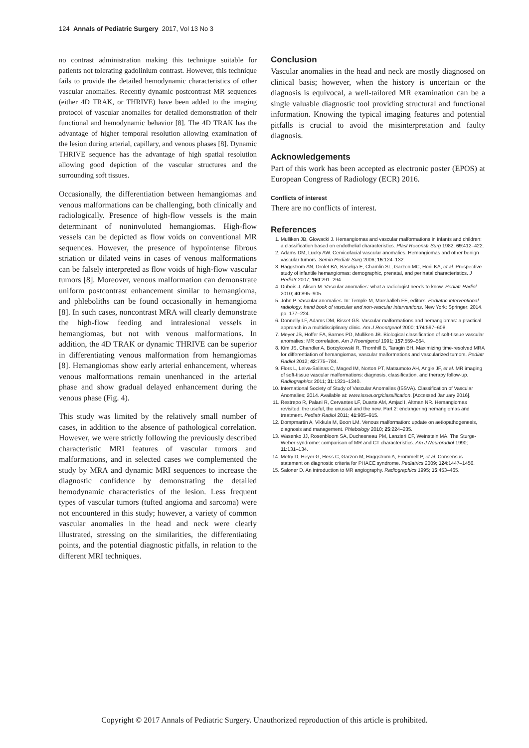124 Annals of Pediatric Surgery 2017, Vol 13 No 3
no contrast administration making this technique suitable for patients not tolerating gadolinium contrast. However, this technique fails to provide the detailed hemodynamic characteristics of other vascular anomalies. Recently dynamic postcontrast MR sequences (either 4D TRAK, or THRIVE) have been added to the imaging protocol of vascular anomalies for detailed demonstration of their functional and hemodynamic behavior [8]. The 4D TRAK has the advantage of higher temporal resolution allowing examination of the lesion during arterial, capillary, and venous phases [8]. Dynamic THRIVE sequence has the advantage of high spatial resolution allowing good depiction of the vascular structures and the surrounding soft tissues.
Occasionally, the differentiation between hemangiomas and venous malformations can be challenging, both clinically and radiologically. Presence of high-flow vessels is the main determinant of noninvoluted hemangiomas. High-flow vessels can be depicted as flow voids on conventional MR sequences. However, the presence of hypointense fibrous striation or dilated veins in cases of venous malformations can be falsely interpreted as flow voids of high-flow vascular tumors [8]. Moreover, venous malformation can demonstrate uniform postcontrast enhancement similar to hemangioma, and phleboliths can be found occasionally in hemangioma [8]. In such cases, noncontrast MRA will clearly demonstrate the high-flow feeding and intralesional vessels in hemangiomas, but not with venous malformations. In addition, the 4D TRAK or dynamic THRIVE can be superior in differentiating venous malformation from hemangiomas [8]. Hemangiomas show early arterial enhancement, whereas venous malformations remain unenhanced in the arterial phase and show gradual delayed enhancement during the venous phase (Fig. 4).
This study was limited by the relatively small number of cases, in addition to the absence of pathological correlation. However, we were strictly following the previously described characteristic MRI features of vascular tumors and malformations, and in selected cases we complemented the study by MRA and dynamic MRI sequences to increase the diagnostic confidence by demonstrating the detailed hemodynamic characteristics of the lesion. Less frequent types of vascular tumors (tufted angioma and sarcoma) were not encountered in this study; however, a variety of common vascular anomalies in the head and neck were clearly illustrated, stressing on the similarities, the differentiating points, and the potential diagnostic pitfalls, in relation to the different MRI techniques.
Conclusion
Vascular anomalies in the head and neck are mostly diagnosed on clinical basis; however, when the history is uncertain or the diagnosis is equivocal, a well-tailored MR examination can be a single valuable diagnostic tool providing structural and functional information. Knowing the typical imaging features and potential pitfalls is crucial to avoid the misinterpretation and faulty diagnosis.
Acknowledgements
Part of this work has been accepted as electronic poster (EPOS) at European Congress of Radiology (ECR) 2016.
Conflicts of interest
There are no conflicts of interest.
References
1. Mulliken JB, Glowacki J. Hemangiomas and vascular malformations in infants and children: a classification based on endothelial characteristics. Plast Reconstr Surg 1982; 69:412–422.
2. Adams DM, Lucky AW. Cervicofacial vascular anomalies. Hemangiomas and other benign vascular tumors. Semin Pediatr Surg 2006; 15:124–132.
3. Haggstrom AN, Drolet BA, Baselga E, Chamlin SL, Garzon MC, Horii KA, et al. Prospective study of infantile hemangiomas: demographic, prenatal, and perinatal characteristics. J Pediatr 2007; 150:291–294.
4. Dubois J, Alison M. Vascular anomalies: what a radiologist needs to know. Pediatr Radiol 2010; 40:895–905.
5. John P. Vascular anomalies. In: Temple M, Marshalleh FE, editors. Pediatric interventional radiology: hand book of vascular and non-vascular interventions. New York: Springer; 2014. pp. 177–224.
6. Donnelly LF, Adams DM, Bisset GS. Vascular malformations and hemangiomas: a practical approach in a multidisciplinary clinic. Am J Roentgenol 2000; 174:597–608.
7. Meyer JS, Hoffer FA, Barnes PD, Mulliken JB. Biological classification of soft-tissue vascular anomalies: MR correlation. Am J Roentgenol 1991; 157:559–564.
8. Kim JS, Chandler A, Borzykowski R, Thornhill B, Taragin BH. Maximizing time-resolved MRA for differentiation of hemangiomas, vascular malformations and vascularized tumors. Pediatr Radiol 2012; 42:775–784.
9. Flors L, Leiva-Salinas C, Maged IM, Norton PT, Matsumoto AH, Angle JF, et al. MR imaging of soft-tissue vascular malformations: diagnosis, classification, and therapy follow-up. Radiographics 2011; 31:1321–1340.
10. International Society of Study of Vascular Anomalies (ISSVA). Classification of Vascular Anomalies; 2014. Available at: www.issva.org/classification. [Accessed January 2016].
11. Restrepo R, Palani R, Cervantes LF, Duarte AM, Amjad I, Altman NR. Hemangiomas revisited: the useful, the unusual and the new. Part 2: endangering hemangiomas and treatment. Pediatr Radiol 2011; 41:905–915.
12. Dompmartin A, Vikkula M, Boon LM. Venous malformation: update on aetiopathogenesis, diagnosis and management. Phlebology 2010; 25:224–235.
13. Wasenko JJ, Rosenbloom SA, Duchesneau PM, Lanzieri CF, Weinstein MA. The Sturge-Weber syndrome: comparison of MR and CT characteristics. Am J Neuroradiol 1990; 11:131–134.
14. Metry D, Heyer G, Hess C, Garzon M, Haggstrom A, Frommelt P, et al. Consensus statement on diagnostic criteria for PHACE syndrome. Pediatrics 2009; 124:1447–1456.
15. Saloner D. An introduction to MR angiography. Radiographics 1995; 15:453–465.
Copyright © 2017 Annals of Pediatric Surgery. Unauthorized reproduction of this article is prohibited.